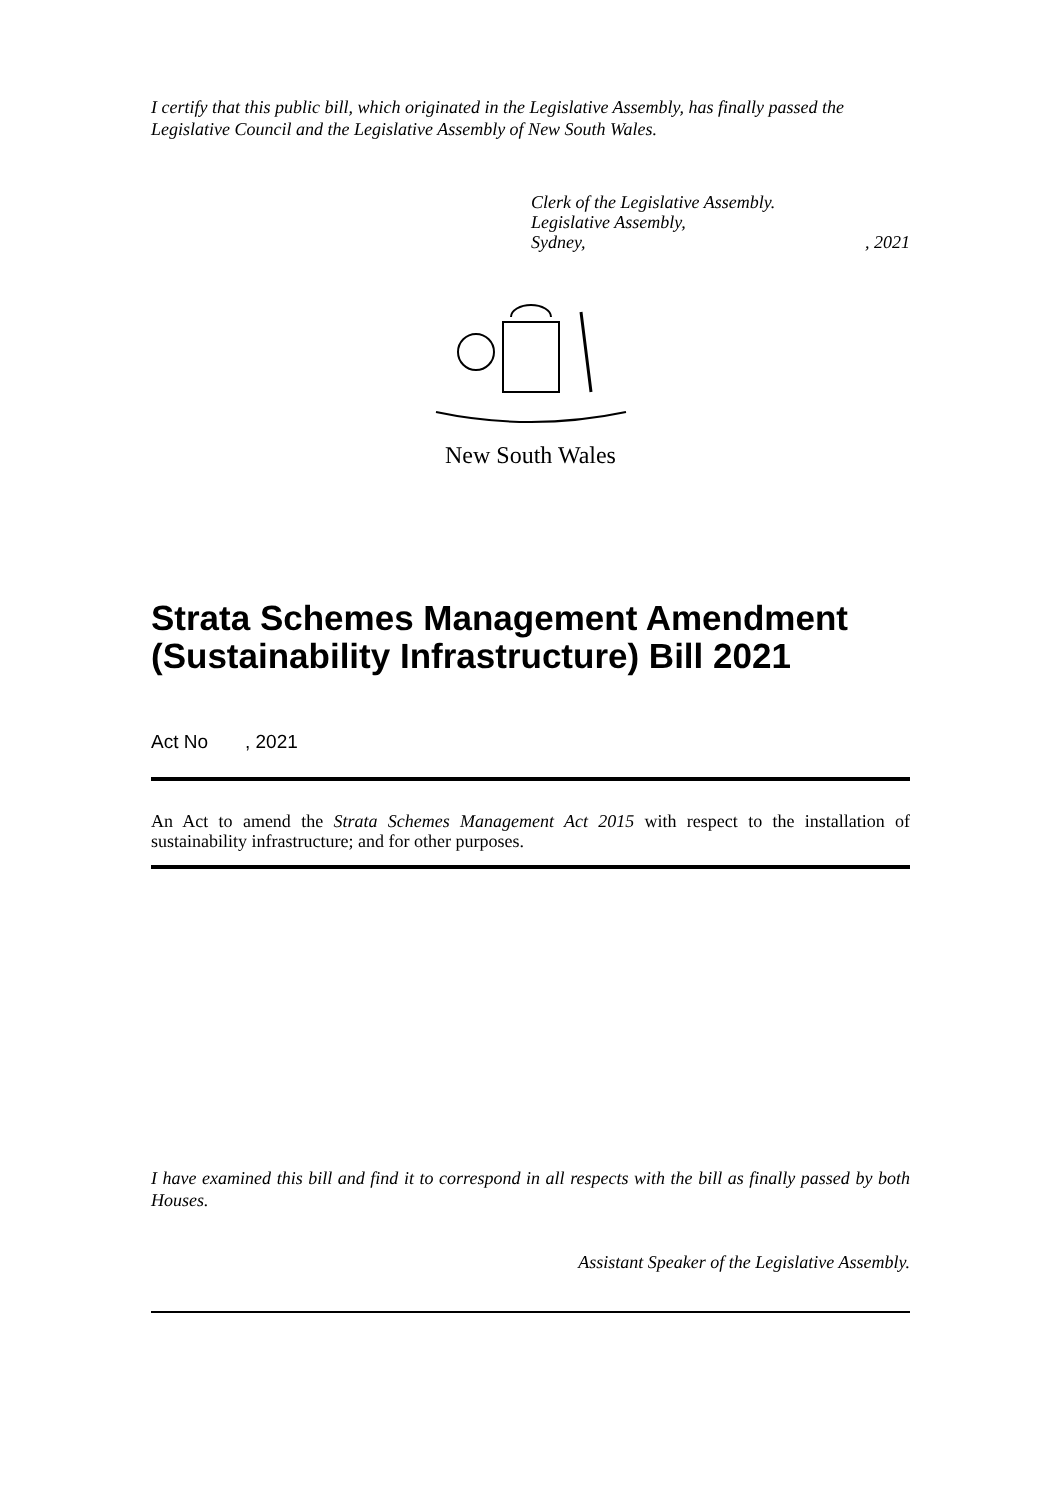I certify that this public bill, which originated in the Legislative Assembly, has finally passed the Legislative Council and the Legislative Assembly of New South Wales.
Clerk of the Legislative Assembly.
Legislative Assembly,
Sydney,, 2021
New South Wales
Strata Schemes Management Amendment (Sustainability Infrastructure) Bill 2021
Act No , 2021
An Act to amend the Strata Schemes Management Act 2015 with respect to the installation of sustainability infrastructure; and for other purposes.
I have examined this bill and find it to correspond in all respects with the bill as finally passed by both Houses.
Assistant Speaker of the Legislative Assembly.